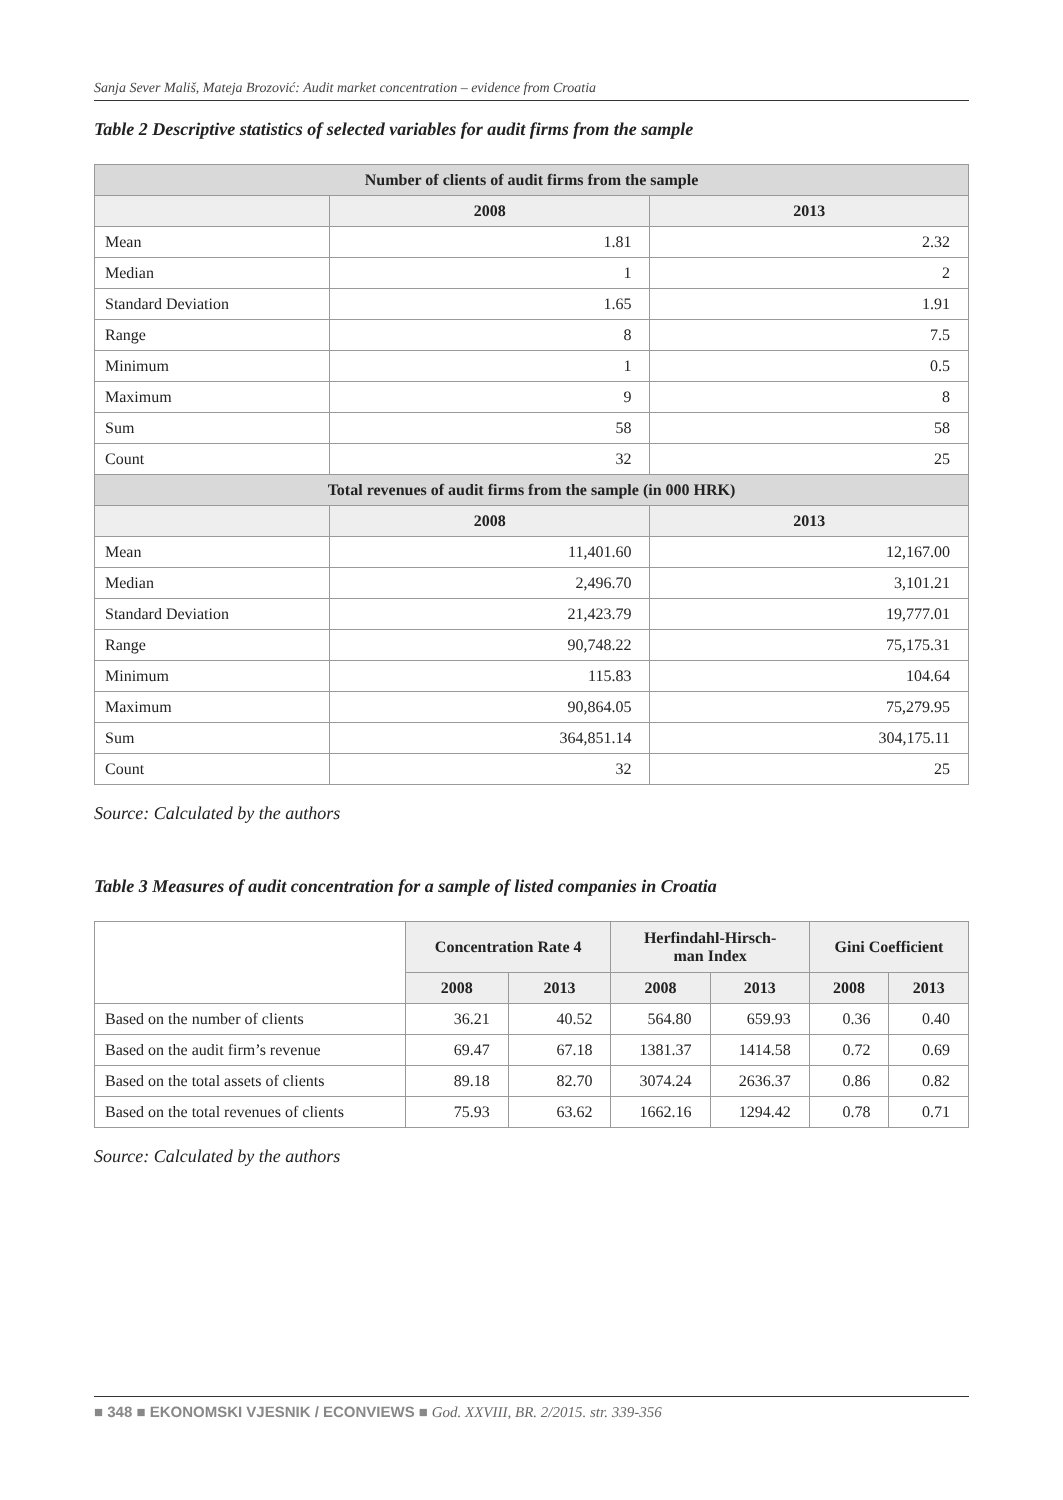Sanja Sever Mališ, Mateja Brozović: Audit market concentration – evidence from Croatia
Table 2 Descriptive statistics of selected variables for audit firms from the sample
| Number of clients of audit firms from the sample | | |
| --- | --- | --- |
| | 2008 | 2013 |
| Mean | 1.81 | 2.32 |
| Median | 1 | 2 |
| Standard Deviation | 1.65 | 1.91 |
| Range | 8 | 7.5 |
| Minimum | 1 | 0.5 |
| Maximum | 9 | 8 |
| Sum | 58 | 58 |
| Count | 32 | 25 |
| Total revenues of audit firms from the sample (in 000 HRK) | | |
| | 2008 | 2013 |
| Mean | 11,401.60 | 12,167.00 |
| Median | 2,496.70 | 3,101.21 |
| Standard Deviation | 21,423.79 | 19,777.01 |
| Range | 90,748.22 | 75,175.31 |
| Minimum | 115.83 | 104.64 |
| Maximum | 90,864.05 | 75,279.95 |
| Sum | 364,851.14 | 304,175.11 |
| Count | 32 | 25 |
Source: Calculated by the authors
Table 3 Measures of audit concentration for a sample of listed companies in Croatia
| | Concentration Rate 4 | | Herfindahl-Hirsch- man Index | | Gini Coefficient | |
| --- | --- | --- | --- | --- | --- | --- |
| | 2008 | 2013 | 2008 | 2013 | 2008 | 2013 |
| Based on the number of clients | 36.21 | 40.52 | 564.80 | 659.93 | 0.36 | 0.40 |
| Based on the audit firm’s revenue | 69.47 | 67.18 | 1381.37 | 1414.58 | 0.72 | 0.69 |
| Based on the total assets of clients | 89.18 | 82.70 | 3074.24 | 2636.37 | 0.86 | 0.82 |
| Based on the total revenues of clients | 75.93 | 63.62 | 1662.16 | 1294.42 | 0.78 | 0.71 |
Source: Calculated by the authors
■ 348 ■ EKONOMSKI VJESNIK / ECONVIEWS ■ God. XXVIII, BR. 2/2015. str. 339-356